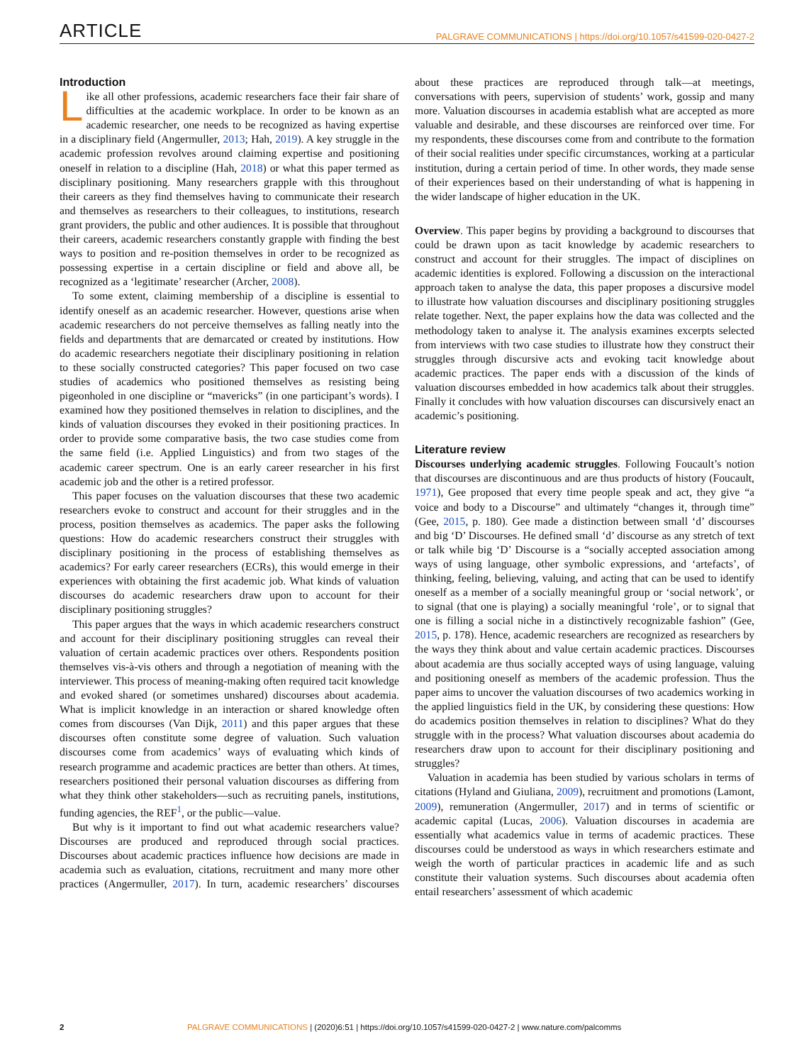ARTICLE PALGRAVE COMMUNICATIONS | https://doi.org/10.1057/s41599-020-0427-2
Introduction
Like all other professions, academic researchers face their fair share of difficulties at the academic workplace. In order to be known as an academic researcher, one needs to be recognized as having expertise in a disciplinary field (Angermuller, 2013; Hah, 2019). A key struggle in the academic profession revolves around claiming expertise and positioning oneself in relation to a discipline (Hah, 2018) or what this paper termed as disciplinary positioning. Many researchers grapple with this throughout their careers as they find themselves having to communicate their research and themselves as researchers to their colleagues, to institutions, research grant providers, the public and other audiences. It is possible that throughout their careers, academic researchers constantly grapple with finding the best ways to position and re-position themselves in order to be recognized as possessing expertise in a certain discipline or field and above all, be recognized as a ‘legitimate’ researcher (Archer, 2008).
To some extent, claiming membership of a discipline is essential to identify oneself as an academic researcher. However, questions arise when academic researchers do not perceive themselves as falling neatly into the fields and departments that are demarcated or created by institutions. How do academic researchers negotiate their disciplinary positioning in relation to these socially constructed categories? This paper focused on two case studies of academics who positioned themselves as resisting being pigeonholed in one discipline or “mavericks” (in one participant’s words). I examined how they positioned themselves in relation to disciplines, and the kinds of valuation discourses they evoked in their positioning practices. In order to provide some comparative basis, the two case studies come from the same field (i.e. Applied Linguistics) and from two stages of the academic career spectrum. One is an early career researcher in his first academic job and the other is a retired professor.
This paper focuses on the valuation discourses that these two academic researchers evoke to construct and account for their struggles and in the process, position themselves as academics. The paper asks the following questions: How do academic researchers construct their struggles with disciplinary positioning in the process of establishing themselves as academics? For early career researchers (ECRs), this would emerge in their experiences with obtaining the first academic job. What kinds of valuation discourses do academic researchers draw upon to account for their disciplinary positioning struggles?
This paper argues that the ways in which academic researchers construct and account for their disciplinary positioning struggles can reveal their valuation of certain academic practices over others. Respondents position themselves vis-à-vis others and through a negotiation of meaning with the interviewer. This process of meaning-making often required tacit knowledge and evoked shared (or sometimes unshared) discourses about academia. What is implicit knowledge in an interaction or shared knowledge often comes from discourses (Van Dijk, 2011) and this paper argues that these discourses often constitute some degree of valuation. Such valuation discourses come from academics’ ways of evaluating which kinds of research programme and academic practices are better than others. At times, researchers positioned their personal valuation discourses as differing from what they think other stakeholders—such as recruiting panels, institutions, funding agencies, the REF<sup>1</sup>, or the public—value.
But why is it important to find out what academic researchers value? Discourses are produced and reproduced through social practices. Discourses about academic practices influence how decisions are made in academia such as evaluation, citations, recruitment and many more other practices (Angermuller, 2017). In turn, academic researchers’ discourses about these practices are reproduced through talk—at meetings, conversations with peers, supervision of students’ work, gossip and many more. Valuation discourses in academia establish what are accepted as more valuable and desirable, and these discourses are reinforced over time. For my respondents, these discourses come from and contribute to the formation of their social realities under specific circumstances, working at a particular institution, during a certain period of time. In other words, they made sense of their experiences based on their understanding of what is happening in the wider landscape of higher education in the UK.
Overview. This paper begins by providing a background to discourses that could be drawn upon as tacit knowledge by academic researchers to construct and account for their struggles. The impact of disciplines on academic identities is explored. Following a discussion on the interactional approach taken to analyse the data, this paper proposes a discursive model to illustrate how valuation discourses and disciplinary positioning struggles relate together. Next, the paper explains how the data was collected and the methodology taken to analyse it. The analysis examines excerpts selected from interviews with two case studies to illustrate how they construct their struggles through discursive acts and evoking tacit knowledge about academic practices. The paper ends with a discussion of the kinds of valuation discourses embedded in how academics talk about their struggles. Finally it concludes with how valuation discourses can discursively enact an academic’s positioning.
Literature review
Discourses underlying academic struggles. Following Foucault’s notion that discourses are discontinuous and are thus products of history (Foucault, 1971), Gee proposed that every time people speak and act, they give “a voice and body to a Discourse” and ultimately “changes it, through time” (Gee, 2015, p. 180). Gee made a distinction between small ‘d’ discourses and big ‘D’ Discourses. He defined small ‘d’ discourse as any stretch of text or talk while big ‘D’ Discourse is a “socially accepted association among ways of using language, other symbolic expressions, and ‘artefacts’, of thinking, feeling, believing, valuing, and acting that can be used to identify oneself as a member of a socially meaningful group or ‘social network’, or to signal (that one is playing) a socially meaningful ‘role’, or to signal that one is filling a social niche in a distinctively recognizable fashion” (Gee, 2015, p. 178). Hence, academic researchers are recognized as researchers by the ways they think about and value certain academic practices. Discourses about academia are thus socially accepted ways of using language, valuing and positioning oneself as members of the academic profession. Thus the paper aims to uncover the valuation discourses of two academics working in the applied linguistics field in the UK, by considering these questions: How do academics position themselves in relation to disciplines? What do they struggle with in the process? What valuation discourses about academia do researchers draw upon to account for their disciplinary positioning and struggles?
Valuation in academia has been studied by various scholars in terms of citations (Hyland and Giuliana, 2009), recruitment and promotions (Lamont, 2009), remuneration (Angermuller, 2017) and in terms of scientific or academic capital (Lucas, 2006). Valuation discourses in academia are essentially what academics value in terms of academic practices. These discourses could be understood as ways in which researchers estimate and weigh the worth of particular practices in academic life and as such constitute their valuation systems. Such discourses about academia often entail researchers’ assessment of which academic
2 PALGRAVE COMMUNICATIONS | (2020)6:51 | https://doi.org/10.1057/s41599-020-0427-2 | www.nature.com/palcomms